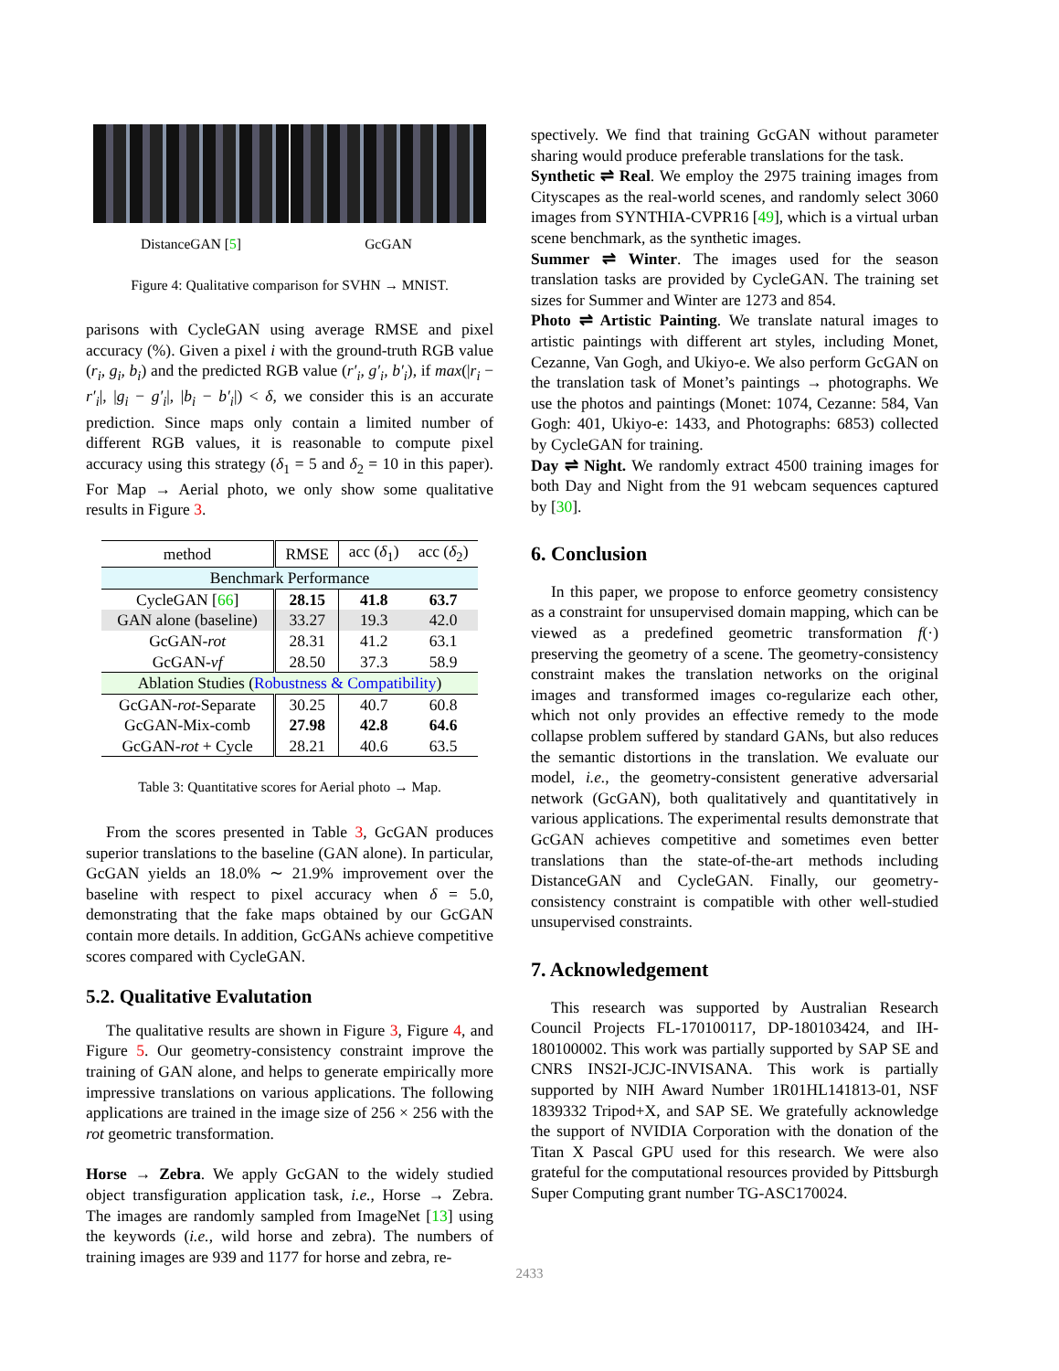DistanceGAN [5] GcGAN
Figure 4: Qualitative comparison for SVHN → MNIST.
parisons with CycleGAN using average RMSE and pixel accuracy (%). Given a pixel i with the ground-truth RGB value (r<sub>i</sub>, g<sub>i</sub>, b<sub>i</sub>) and the predicted RGB value (r′<sub>i</sub>, g′<sub>i</sub>, b′<sub>i</sub>), if max(|r<sub>i</sub> − r′<sub>i</sub>|, |g<sub>i</sub> − g′<sub>i</sub>|, |b<sub>i</sub> − b′<sub>i</sub>|) < δ, we consider this is an accurate prediction. Since maps only contain a limited number of different RGB values, it is reasonable to compute pixel accuracy using this strategy (δ<sub>1</sub> = 5 and δ<sub>2</sub> = 10 in this paper). For Map → Aerial photo, we only show some qualitative results in Figure 3.
| method | RMSE | acc ( δ<sub>1</sub>) | acc ( δ<sub>2</sub>) |
| --- | --- | --- | --- |
| Benchmark Performance | | | |
| CycleGAN [ 66 ] | 28.15 | 41.8 | 63.7 |
| GAN alone (baseline) | 33.27 | 19.3 | 42.0 |
| GcGAN- rot | 28.31 | 41.2 | 63.1 |
| GcGAN- vf | 28.50 | 37.3 | 58.9 |
| Ablation Studies ( Robustness & Compatibility ) | | | |
| GcGAN- rot -Separate | 30.25 | 40.7 | 60.8 |
| GcGAN-Mix-comb | 27.98 | 42.8 | 64.6 |
| GcGAN- rot + Cycle | 28.21 | 40.6 | 63.5 |
Table 3: Quantitative scores for Aerial photo → Map.
From the scores presented in Table 3, GcGAN produces superior translations to the baseline (GAN alone). In particular, GcGAN yields an 18.0% ∼ 21.9% improvement over the baseline with respect to pixel accuracy when δ = 5.0, demonstrating that the fake maps obtained by our GcGAN contain more details. In addition, GcGANs achieve competitive scores compared with CycleGAN.
5.2. Qualitative Evalutation
The qualitative results are shown in Figure 3, Figure 4, and Figure 5. Our geometry-consistency constraint improve the training of GAN alone, and helps to generate empirically more impressive translations on various applications. The following applications are trained in the image size of 256 × 256 with the rot geometric transformation.
Horse → Zebra. We apply GcGAN to the widely studied object transfiguration application task, i.e., Horse → Zebra. The images are randomly sampled from ImageNet [13] using the keywords (i.e., wild horse and zebra). The numbers of training images are 939 and 1177 for horse and zebra, re-
spectively. We find that training GcGAN without parameter sharing would produce preferable translations for the task.
Synthetic ⇌ Real. We employ the 2975 training images from Cityscapes as the real-world scenes, and randomly select 3060 images from SYNTHIA-CVPR16 [49], which is a virtual urban scene benchmark, as the synthetic images.
Summer ⇌ Winter. The images used for the season translation tasks are provided by CycleGAN. The training set sizes for Summer and Winter are 1273 and 854.
Photo ⇌ Artistic Painting. We translate natural images to artistic paintings with different art styles, including Monet, Cezanne, Van Gogh, and Ukiyo-e. We also perform GcGAN on the translation task of Monet’s paintings → photographs. We use the photos and paintings (Monet: 1074, Cezanne: 584, Van Gogh: 401, Ukiyo-e: 1433, and Photographs: 6853) collected by CycleGAN for training.
Day ⇌ Night. We randomly extract 4500 training images for both Day and Night from the 91 webcam sequences captured by [30].
6. Conclusion
In this paper, we propose to enforce geometry consistency as a constraint for unsupervised domain mapping, which can be viewed as a predefined geometric transformation f(·) preserving the geometry of a scene. The geometry-consistency constraint makes the translation networks on the original images and transformed images co-regularize each other, which not only provides an effective remedy to the mode collapse problem suffered by standard GANs, but also reduces the semantic distortions in the translation. We evaluate our model, i.e., the geometry-consistent generative adversarial network (GcGAN), both qualitatively and quantitatively in various applications. The experimental results demonstrate that GcGAN achieves competitive and sometimes even better translations than the state-of-the-art methods including DistanceGAN and CycleGAN. Finally, our geometry-consistency constraint is compatible with other well-studied unsupervised constraints.
7. Acknowledgement
This research was supported by Australian Research Council Projects FL-170100117, DP-180103424, and IH-180100002. This work was partially supported by SAP SE and CNRS INS2I-JCJC-INVISANA. This work is partially supported by NIH Award Number 1R01HL141813-01, NSF 1839332 Tripod+X, and SAP SE. We gratefully acknowledge the support of NVIDIA Corporation with the donation of the Titan X Pascal GPU used for this research. We were also grateful for the computational resources provided by Pittsburgh Super Computing grant number TG-ASC170024.
2433